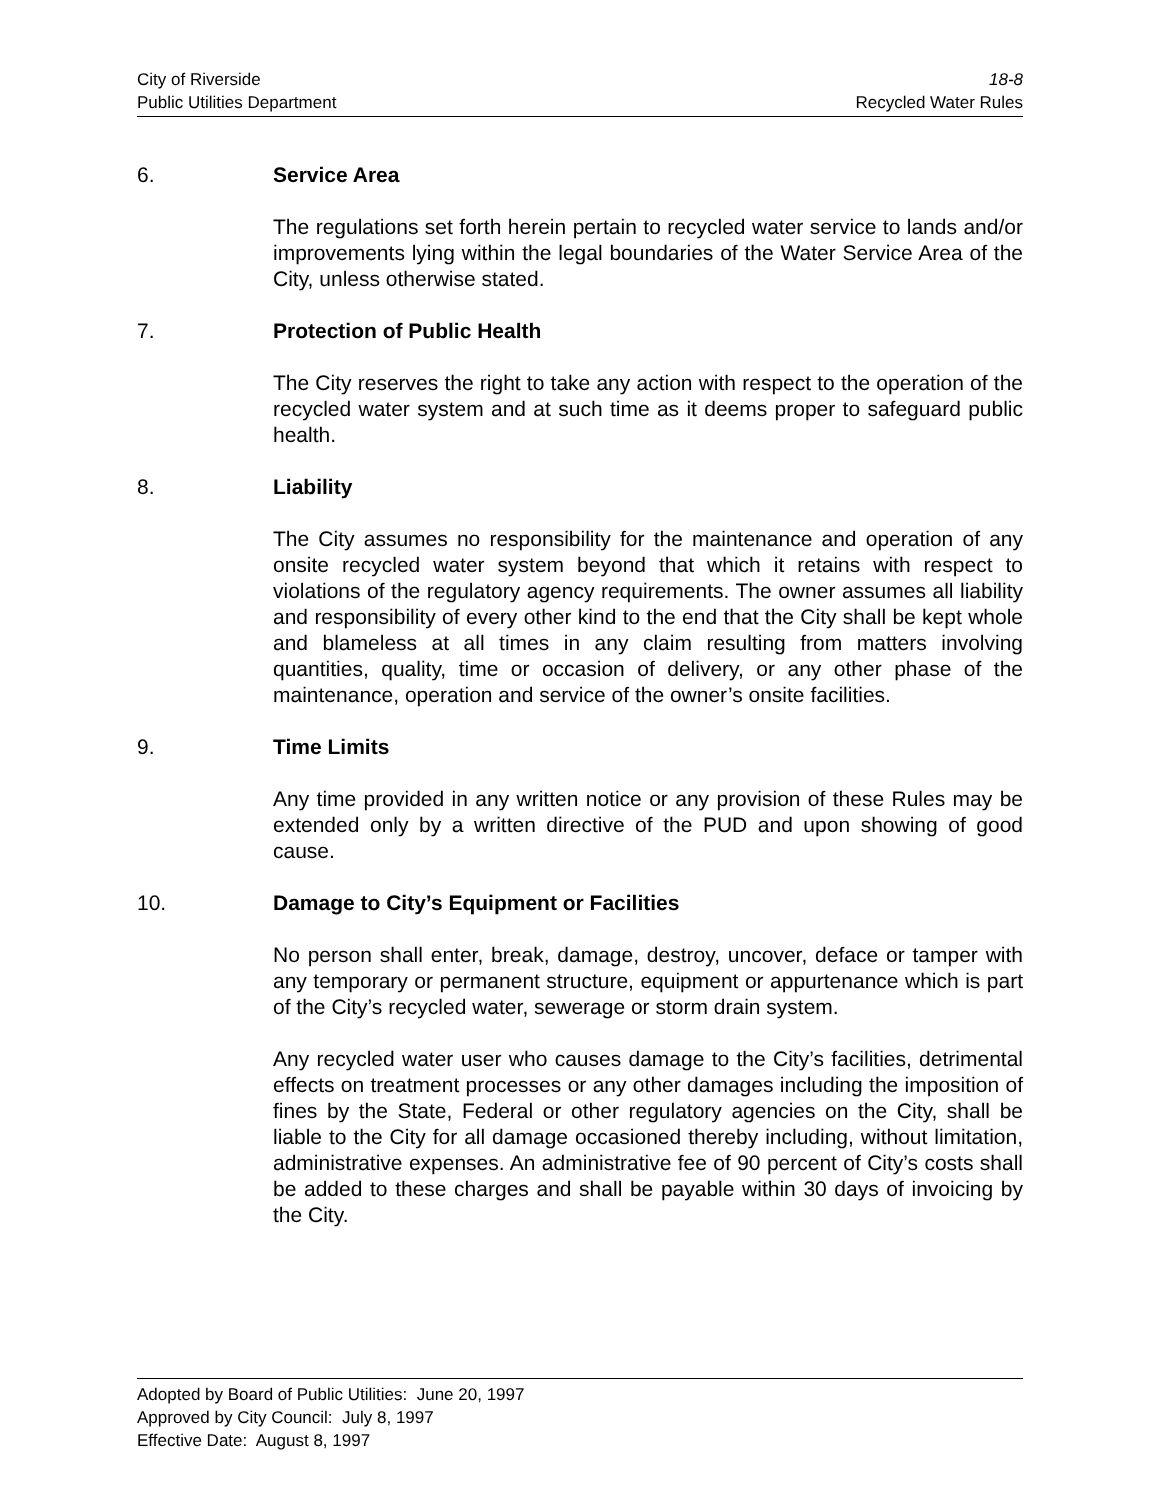City of Riverside 18-8
Public Utilities Department Recycled Water Rules
6. Service Area
The regulations set forth herein pertain to recycled water service to lands and/or improvements lying within the legal boundaries of the Water Service Area of the City, unless otherwise stated.
7. Protection of Public Health
The City reserves the right to take any action with respect to the operation of the recycled water system and at such time as it deems proper to safeguard public health.
8. Liability
The City assumes no responsibility for the maintenance and operation of any onsite recycled water system beyond that which it retains with respect to violations of the regulatory agency requirements. The owner assumes all liability and responsibility of every other kind to the end that the City shall be kept whole and blameless at all times in any claim resulting from matters involving quantities, quality, time or occasion of delivery, or any other phase of the maintenance, operation and service of the owner’s onsite facilities.
9. Time Limits
Any time provided in any written notice or any provision of these Rules may be extended only by a written directive of the PUD and upon showing of good cause.
10. Damage to City’s Equipment or Facilities
No person shall enter, break, damage, destroy, uncover, deface or tamper with any temporary or permanent structure, equipment or appurtenance which is part of the City’s recycled water, sewerage or storm drain system.
Any recycled water user who causes damage to the City’s facilities, detrimental effects on treatment processes or any other damages including the imposition of fines by the State, Federal or other regulatory agencies on the City, shall be liable to the City for all damage occasioned thereby including, without limitation, administrative expenses. An administrative fee of 90 percent of City’s costs shall be added to these charges and shall be payable within 30 days of invoicing by the City.
Adopted by Board of Public Utilities: June 20, 1997
Approved by City Council: July 8, 1997
Effective Date: August 8, 1997